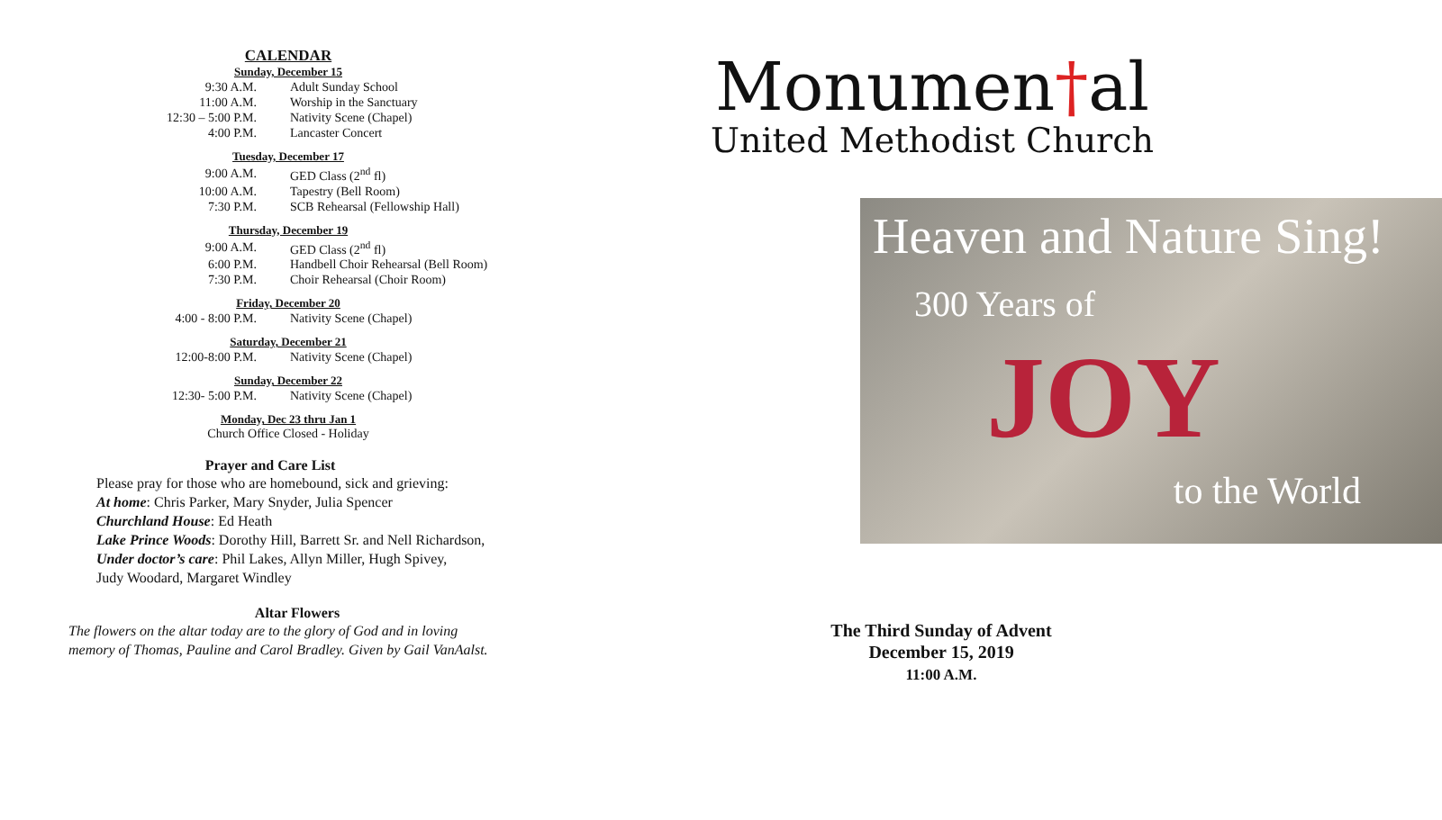CALENDAR
Sunday, December 15
| 9:30 A.M. | Adult Sunday School |
| 11:00 A.M. | Worship in the Sanctuary |
| 12:30 – 5:00 P.M. | Nativity Scene (Chapel) |
| 4:00 P.M. | Lancaster Concert |
Tuesday, December 17
| 9:00 A.M. | GED Class (2<sup>nd</sup> fl) |
| 10:00 A.M. | Tapestry (Bell Room) |
| 7:30 P.M. | SCB Rehearsal (Fellowship Hall) |
Thursday, December 19
| 9:00 A.M. | GED Class (2<sup>nd</sup> fl) |
| 6:00 P.M. | Handbell Choir Rehearsal (Bell Room) |
| 7:30 P.M. | Choir Rehearsal (Choir Room) |
Friday, December 20
| 4:00 - 8:00 P.M. | Nativity Scene (Chapel) |
Saturday, December 21
| 12:00-8:00 P.M. | Nativity Scene (Chapel) |
Sunday, December 22
| 12:30- 5:00 P.M. | Nativity Scene (Chapel) |
Monday, Dec 23 thru Jan 1
Church Office Closed - Holiday
Prayer and Care List
Please pray for those who are homebound, sick and grieving:
At home: Chris Parker, Mary Snyder, Julia Spencer
Churchland House: Ed Heath
Lake Prince Woods: Dorothy Hill, Barrett Sr. and Nell Richardson,
Under doctor’s care: Phil Lakes, Allyn Miller, Hugh Spivey,
Judy Woodard, Margaret Windley
Altar Flowers
The flowers on the altar today are to the glory of God and in loving
memory of Thomas, Pauline and Carol Bradley. Given by Gail VanAalst.
Monumen†al
United Methodist Church
Heaven and Nature Sing!
300 Years of
JOY
to the World
The Third Sunday of Advent
December 15, 2019
11:00 A.M.